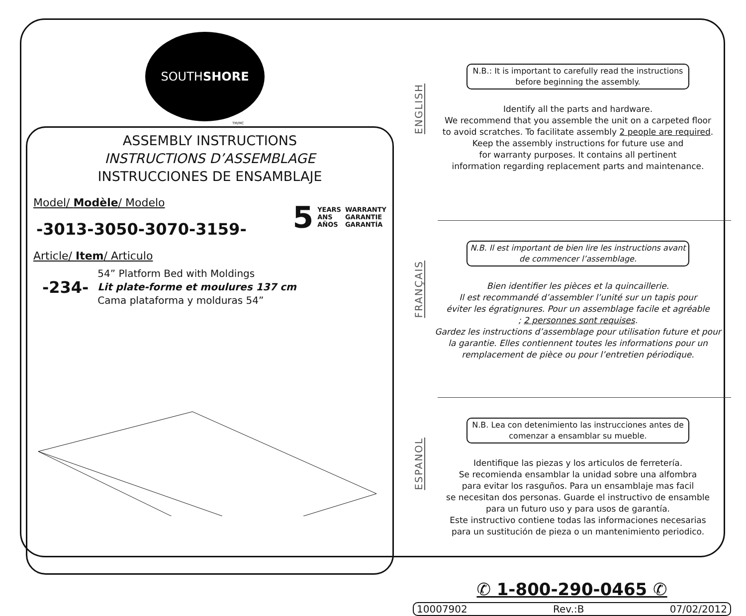SOUTH
SHORE
TM/MC
ASSEMBLY INSTRUCTIONS
INSTRUCTIONS D’ASSEMBLAGE
INSTRUCCIONES DE ENSAMBLAJE
Model/ Modèle/ Modelo
-3013-3050-3070-3159-
5 YEARS
ANS
AÑOS WARRANTY
GARANTIE
GARANTÍA
Article/ Item/ Articulo
-234-
54” Platform Bed with Moldings
Lit plate-forme et moulures 137 cm
Cama plataforma y molduras 54”
ENGLISH
N.B.: It is important to carefully read the instructions before beginning the assembly.
Identify all the parts and hardware.
We recommend that you assemble the unit on a carpeted floor
to avoid scratches. To facilitate assembly 2 people are required.
Keep the assembly instructions for future use and
for warranty purposes. It contains all pertinent
information regarding replacement parts and maintenance.
FRANÇAIS
N.B. Il est important de bien lire les instructions avant de commencer l’assemblage.
Bien identifier les pièces et la quincaillerie.
Il est recommandé d’assembler l’unité sur un tapis pour
éviter les égratignures. Pour un assemblage facile et agréable
; 2 personnes sont requises.
Gardez les instructions d’assemblage pour utilisation future et pour
la garantie. Elles contiennent toutes les informations pour un
remplacement de pièce ou pour l’entretien périodique.
ESPANOL
N.B. Lea con detenimiento las instrucciones antes de comenzar a ensamblar su mueble.
Identifique las piezas y los articulos de ferretería.
Se recomienda ensamblar la unidad sobre una alfombra
para evitar los rasguños. Para un ensamblaje mas facil
se necesitan dos personas. Guarde el instructivo de ensamble
para un futuro uso y para usos de garantía.
Este instructivo contiene todas las informaciones necesarias
para un sustitución de pieza o un mantenimiento periodico.
✆ 1-800-290-0465 ✆
10007902 Rev.:B 07/02/2012